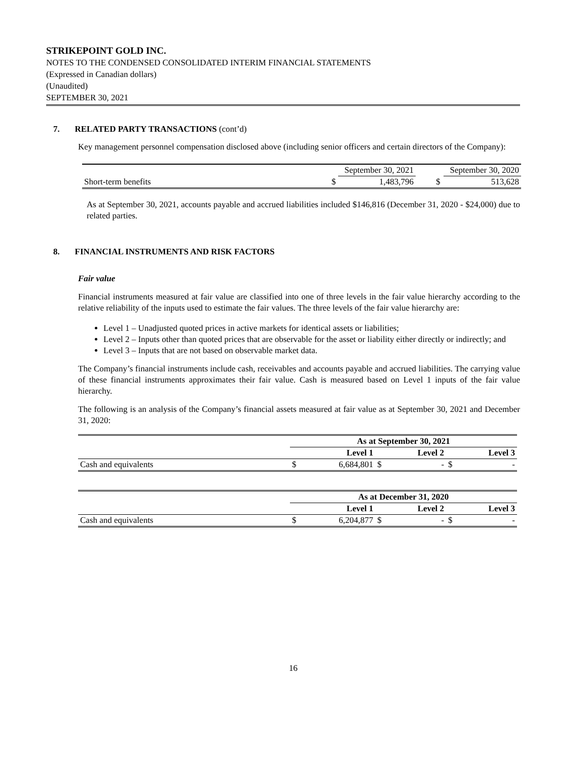STRIKEPOINT GOLD INC.
NOTES TO THE CONDENSED CONSOLIDATED INTERIM FINANCIAL STATEMENTS
(Expressed in Canadian dollars)
(Unaudited)
SEPTEMBER 30, 2021
7. RELATED PARTY TRANSACTIONS (cont’d)
Key management personnel compensation disclosed above (including senior officers and certain directors of the Company):
| | | September 30, 2021 | | September 30, 2020 |
| Short-term benefits | $ | 1,483,796 | $ | 513,628 |
As at September 30, 2021, accounts payable and accrued liabilities included $146,816 (December 31, 2020 - $24,000) due to related parties.
8. FINANCIAL INSTRUMENTS AND RISK FACTORS
Fair value
Financial instruments measured at fair value are classified into one of three levels in the fair value hierarchy according to the relative reliability of the inputs used to estimate the fair values. The three levels of the fair value hierarchy are:
Level 1 – Unadjusted quoted prices in active markets for identical assets or liabilities;
Level 2 – Inputs other than quoted prices that are observable for the asset or liability either directly or indirectly; and
Level 3 – Inputs that are not based on observable market data.
The Company’s financial instruments include cash, receivables and accounts payable and accrued liabilities. The carrying value of these financial instruments approximates their fair value. Cash is measured based on Level 1 inputs of the fair value hierarchy.
The following is an analysis of the Company’s financial assets measured at fair value as at September 30, 2021 and December 31, 2020:
| | As at September 30, 2021 | | | | | |
| | | Level 1 | | Level 2 | | Level 3 |
| Cash and equivalents | $ | 6,684,801 | $ | - | $ | - |
| | As at December 31, 2020 | | | | | |
| | | Level 1 | | Level 2 | | Level 3 |
| Cash and equivalents | $ | 6,204,877 | $ | - | $ | - |
16